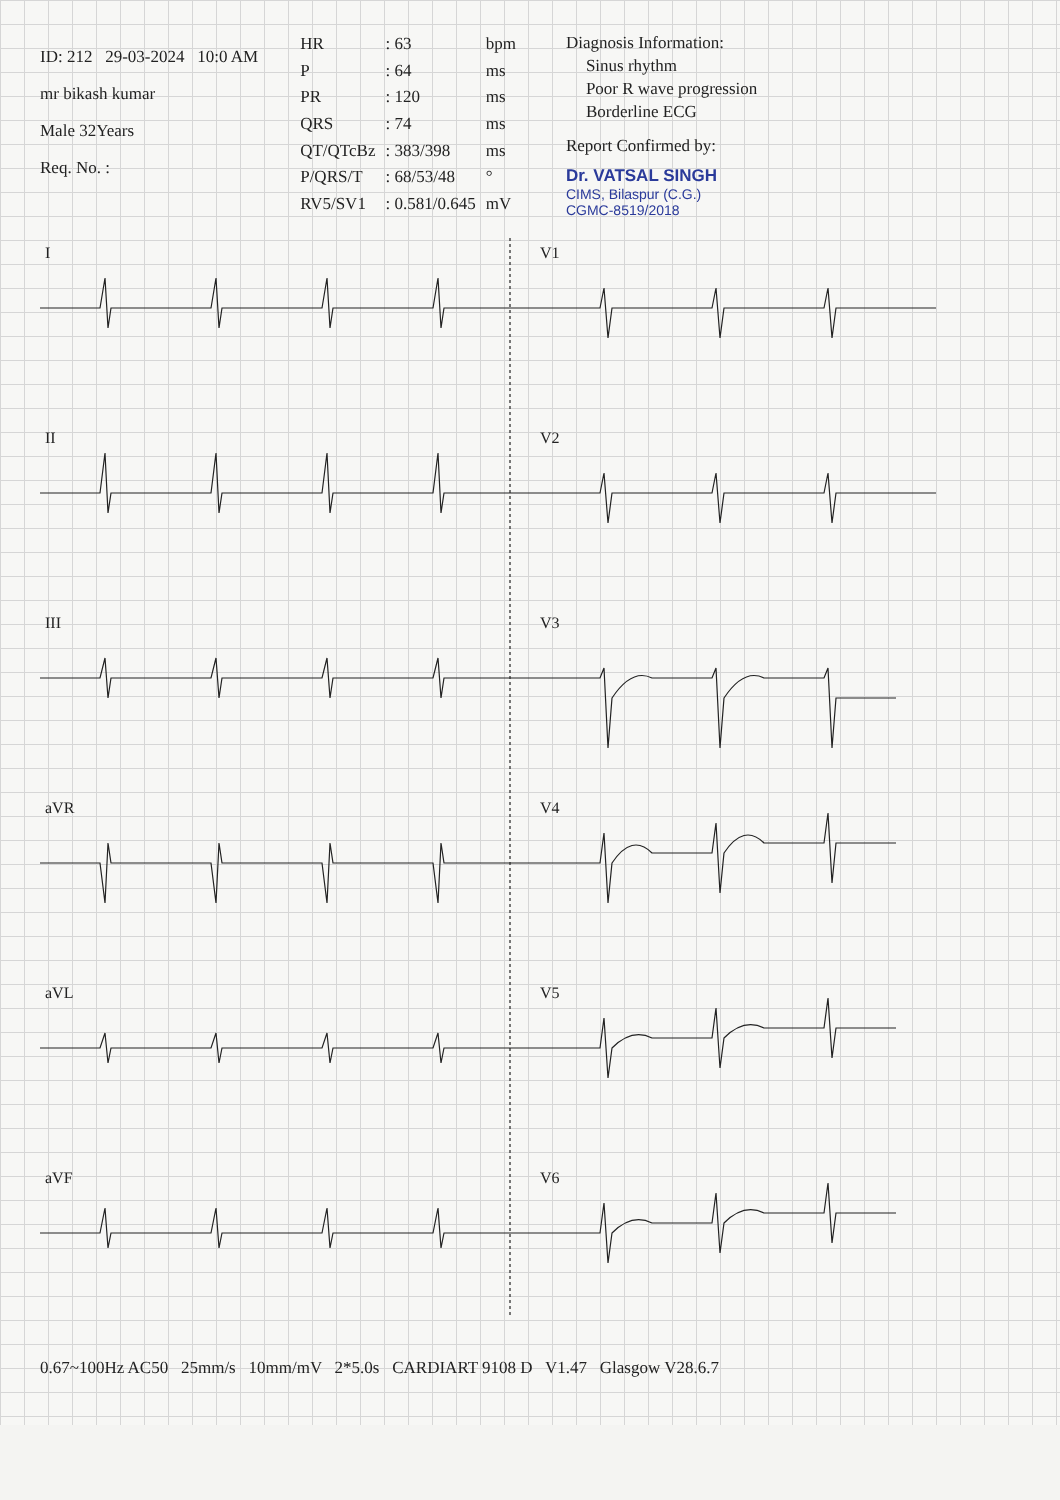ID: 212 29-03-2024 10:0 AM
mr bikash kumar
Male 32Years
Req. No. :
| HR | : 63 | bpm |
| P | : 64 | ms |
| PR | : 120 | ms |
| QRS | : 74 | ms |
| QT/QTcBz | : 383/398 | ms |
| P/QRS/T | : 68/53/48 | ° |
| RV5/SV1 | : 0.581/0.645 | mV |
Diagnosis Information:
Sinus rhythm
Poor R wave progression
Borderline ECG
Report Confirmed by:
Dr. VATSAL SINGH
CIMS, Bilaspur (C.G.)
CGMC-8519/2018
I
V1
II
V2
III
V3
aVR
V4
aVL
V5
aVF
V6
0.67~100Hz AC50 25mm/s 10mm/mV 2*5.0s CARDIART 9108 D V1.47 Glasgow V28.6.7